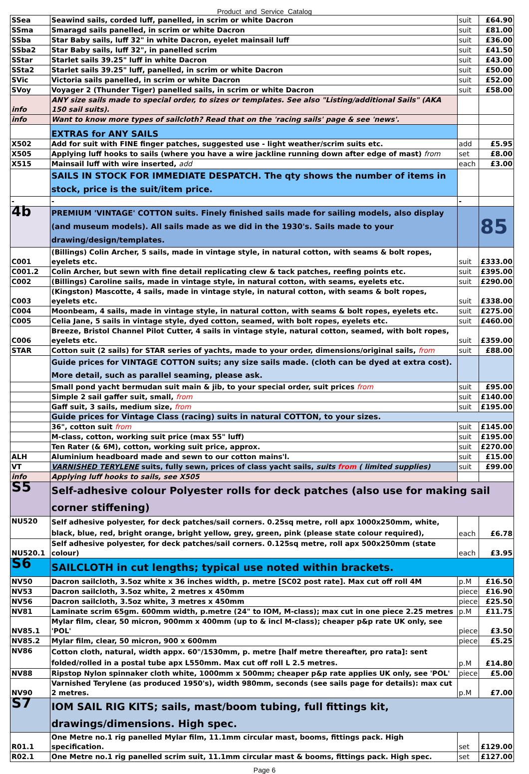Product_and_Service_Catalog
| SSea | Seawind sails, corded luff, panelled, in scrim or white Dacron | suit | £64.90 |
| SSma | Smaragd sails panelled, in scrim or white Dacron | suit | £81.00 |
| SSba | Star Baby sails, luff 32" in white Dacron, eyelet mainsail luff | suit | £36.00 |
| SSba2 | Star Baby sails, luff 32", in panelled scrim | suit | £41.50 |
| SStar | Starlet sails 39.25" luff in white Dacron | suit | £43.00 |
| SSta2 | Starlet sails 39.25" luff, panelled, in scrim or white Dacron | suit | £50.00 |
| SVic | Victoria sails panelled, in scrim or white Dacron | suit | £52.00 |
| SVoy | Voyager 2 (Thunder Tiger) panelled sails, in scrim or white Dacron | suit | £58.00 |
| info | ANY size sails made to special order, to sizes or templates. See also "Listing/additional Sails" (AKA 150 sail suits). | | |
| info | Want to know more types of sailcloth? Read that on the 'racing sails' page & see 'news'. | | |
| | EXTRAS for ANY SAILS | | |
| X502 | Add for suit with FINE finger patches, suggested use - light weather/scrim suits etc. | add | £5.95 |
| X505 | Applying luff hooks to sails (where you have a wire jackline running down after edge of mast) from | set | £8.00 |
| X515 | Mainsail luff with wire inserted, add | each | £3.00 |
| | SAILS IN STOCK FOR IMMEDIATE DESPATCH. The qty shows the number of items in stock, price is the suit/item price. | | |
| - | - | - | |
| 4b | PREMIUM 'VINTAGE' COTTON suits. Finely finished sails made for sailing models, also display (and museum models). All sails made as we did in the 1930's. Sails made to your drawing/design/templates. | | 85 |
| C001 | (Billings) Colin Archer, 5 sails, made in vintage style, in natural cotton, with seams & bolt ropes, eyelets etc. | suit | £333.00 |
| C001.2 | Colin Archer, but sewn with fine detail replicating clew & tack patches, reefing points etc. | suit | £395.00 |
| C002 | (Billings) Caroline sails, made in vintage style, in natural cotton, with seams, eyelets etc. | suit | £290.00 |
| C003 | (Kingston) Mascotte, 4 sails, made in vintage style, in natural cotton, with seams & bolt ropes, eyelets etc. | suit | £338.00 |
| C004 | Moonbeam, 4 sails, made in vintage style, in natural cotton, with seams & bolt ropes, eyelets etc. | suit | £275.00 |
| C005 | Celia Jane, 5 sails in vintage style, dyed cotton, seamed, with bolt ropes, eyelets etc. | suit | £460.00 |
| C006 | Breeze, Bristol Channel Pilot Cutter, 4 sails in vintage style, natural cotton, seamed, with bolt ropes, eyelets etc. | suit | £359.00 |
| STAR | Cotton suit (2 sails) for STAR series of yachts, made to your order, dimensions/original sails, from | suit | £88.00 |
| | Guide prices for VINTAGE COTTON suits; any size sails made. (cloth can be dyed at extra cost). More detail, such as parallel seaming, please ask. | | |
| | Small pond yacht bermudan suit main & jib, to your special order, suit prices from | suit | £95.00 |
| | Simple 2 sail gaffer suit, small, from | suit | £140.00 |
| | Gaff suit, 3 sails, medium size, from | suit | £195.00 |
| | Guide prices for Vintage Class (racing) suits in natural COTTON, to your sizes. | | |
| | 36", cotton suit from | suit | £145.00 |
| | M-class, cotton, working suit price (max 55" luff) | suit | £195.00 |
| | Ten Rater (& 6M), cotton, working suit price, approx. | suit | £270.00 |
| ALH | Aluminium headboard made and sewn to our cotton mains'l. | suit | £15.00 |
| VT | VARNISHED TERYLENE suits, fully sewn, prices of class yacht sails, suits from ( limited supplies) | suit | £99.00 |
| info | Applying luff hooks to sails, see X505 | | |
| S5 | Self-adhesive colour Polyester rolls for deck patches (also use for making sail corner stiffening) | | |
| NU520 | Self adhesive polyester, for deck patches/sail corners. 0.25sq metre, roll apx 1000x250mm, white, black, blue, red, bright orange, bright yellow, grey, green, pink (please state colour required), | each | £6.78 |
| NU520.1 | Self adhesive polyester, for deck patches/sail corners. 0.125sq metre, roll apx 500x250mm (state colour) | each | £3.95 |
| S6 | SAILCLOTH in cut lengths; typical use noted within brackets. | | |
| NV50 | Dacron sailcloth, 3.5oz white x 36 inches width, p. metre [SC02 post rate]. Max cut off roll 4M | p.M | £16.50 |
| NV53 | Dacron sailcloth, 3.5oz white, 2 metres x 450mm | piece | £16.90 |
| NV56 | Dacron sailcloth, 3.5oz white, 3 metres x 450mm | piece | £25.50 |
| NV81 | Laminate scrim 65gm. 600mm width, p.metre (24" to IOM, M-class); max cut in one piece 2.25 metres | p.M | £11.75 |
| NV85.1 | Mylar film, clear, 50 micron, 900mm x 400mm (up to & incl M-class); cheaper p&p rate UK only, see 'POL' | piece | £3.50 |
| NV85.2 | Mylar film, clear, 50 micron, 900 x 600mm | piece | £5.25 |
| NV86 | Cotton cloth, natural, width appx. 60"/1530mm, p. metre [half metre thereafter, pro rata]: sent folded/rolled in a postal tube apx L550mm. Max cut off roll L 2.5 metres. | p.M | £14.80 |
| NV88 | Ripstop Nylon spinnaker cloth white, 1000mm x 500mm; cheaper p&p rate applies UK only, see 'POL' | piece | £5.00 |
| NV90 | Varnished Terylene (as produced 1950's), width 980mm, seconds (see sails page for details): max cut 2 metres. | p.M | £7.00 |
| S7 | IOM SAIL RIG KITS; sails, mast/boom tubing, full fittings kit, drawings/dimensions. High spec. | | |
| R01.1 | One Metre no.1 rig panelled Mylar film, 11.1mm circular mast, booms, fittings pack. High specification. | set | £129.00 |
| R02.1 | One Metre no.1 rig panelled scrim suit, 11.1mm circular mast & booms, fittings pack. High spec. | set | £127.00 |
Page 6